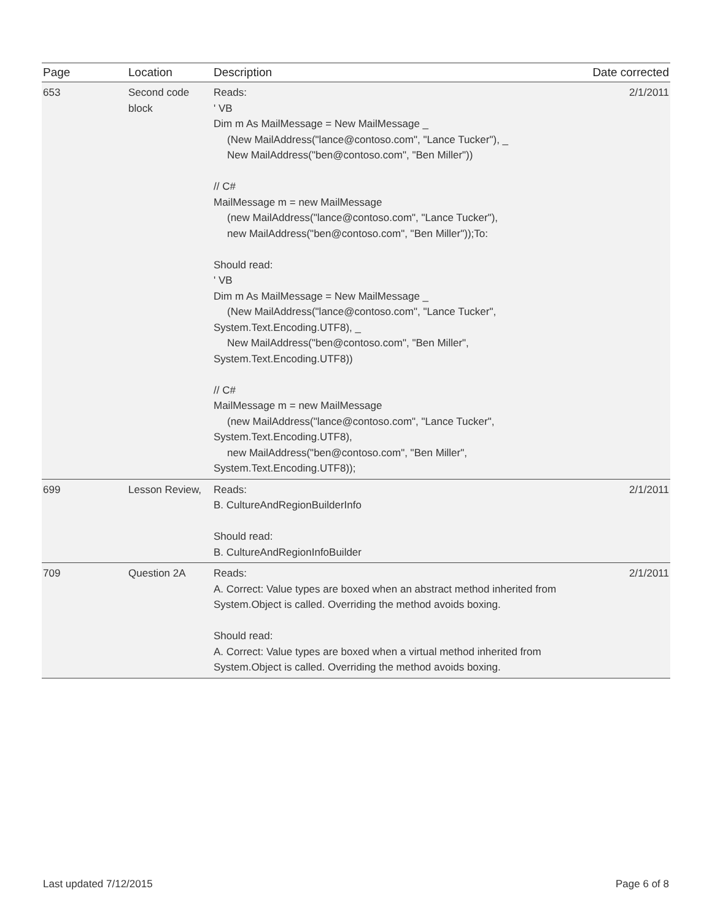| Page | Location | Description | Date corrected |
| --- | --- | --- | --- |
| 653 | Second code block | Reads: ' VB Dim m As MailMessage = New MailMessage _ (New MailAddress("lance@contoso.com", "Lance Tucker"), _ New MailAddress("ben@contoso.com", "Ben Miller")) // C# MailMessage m = new MailMessage (new MailAddress("lance@contoso.com", "Lance Tucker"), new MailAddress("ben@contoso.com", "Ben Miller"));To: Should read: ' VB Dim m As MailMessage = New MailMessage _ (New MailAddress("lance@contoso.com", "Lance Tucker", System.Text.Encoding.UTF8), _ New MailAddress("ben@contoso.com", "Ben Miller", System.Text.Encoding.UTF8)) // C# MailMessage m = new MailMessage (new MailAddress("lance@contoso.com", "Lance Tucker", System.Text.Encoding.UTF8), new MailAddress("ben@contoso.com", "Ben Miller", System.Text.Encoding.UTF8)); | 2/1/2011 |
| 699 | Lesson Review, | Reads: B. CultureAndRegionBuilderInfo Should read: B. CultureAndRegionInfoBuilder | 2/1/2011 |
| 709 | Question 2A | Reads: A. Correct: Value types are boxed when an abstract method inherited from System.Object is called. Overriding the method avoids boxing. Should read: A. Correct: Value types are boxed when a virtual method inherited from System.Object is called. Overriding the method avoids boxing. | 2/1/2011 |
Last updated 7/12/2015 Page 6 of 8